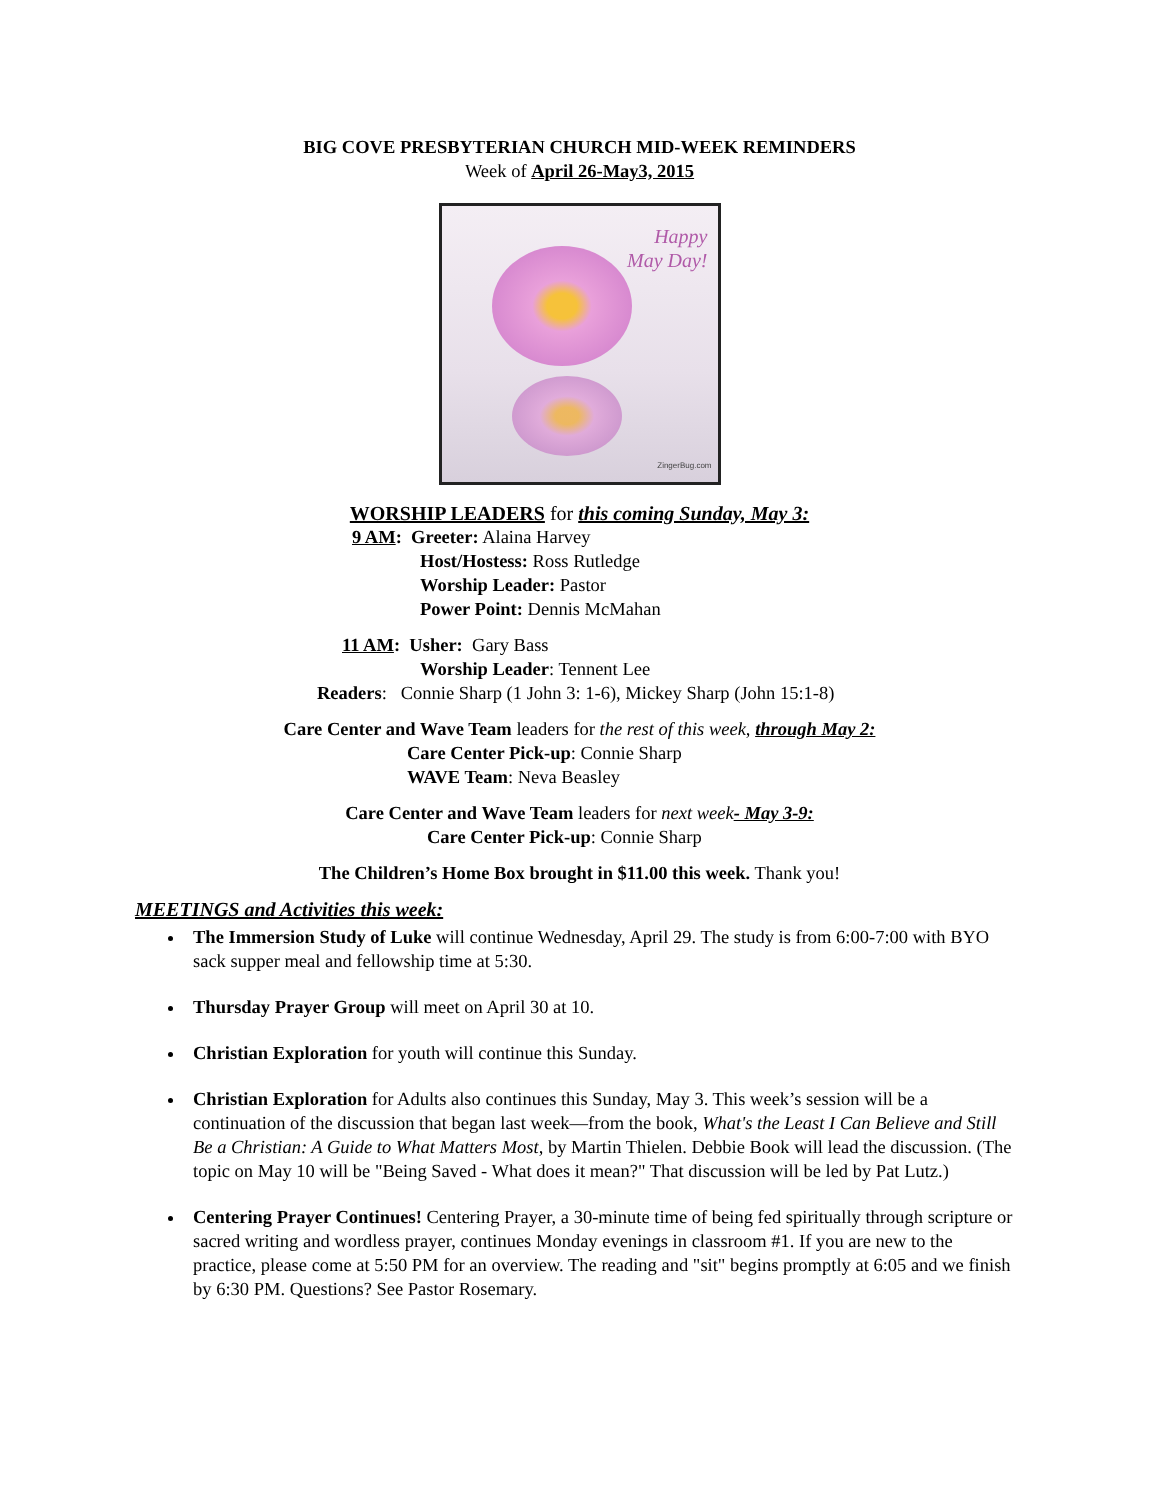BIG COVE PRESBYTERIAN CHURCH MID-WEEK REMINDERS
Week of April 26-May3, 2015
Happy
May Day!
ZingerBug.com
WORSHIP LEADERS for this coming Sunday, May 3:
9 AM: Greeter: Alaina Harvey
Host/Hostess: Ross Rutledge
Worship Leader: Pastor
Power Point: Dennis McMahan
11 AM: Usher: Gary Bass
Worship Leader: Tennent Lee
Readers: Connie Sharp (1 John 3: 1-6), Mickey Sharp (John 15:1-8)
Care Center and Wave Team leaders for the rest of this week, through May 2:
Care Center Pick-up: Connie Sharp
WAVE Team: Neva Beasley
Care Center and Wave Team leaders for next week- May 3-9:
Care Center Pick-up: Connie Sharp
The Children’s Home Box brought in $11.00 this week. Thank you!
MEETINGS and Activities this week:
The Immersion Study of Luke will continue Wednesday, April 29. The study is from 6:00-7:00 with BYO sack supper meal and fellowship time at 5:30.
Thursday Prayer Group will meet on April 30 at 10.
Christian Exploration for youth will continue this Sunday.
Christian Exploration for Adults also continues this Sunday, May 3. This week’s session will be a continuation of the discussion that began last week—from the book, What's the Least I Can Believe and Still Be a Christian: A Guide to What Matters Most, by Martin Thielen. Debbie Book will lead the discussion. (The topic on May 10 will be "Being Saved - What does it mean?" That discussion will be led by Pat Lutz.)
Centering Prayer Continues! Centering Prayer, a 30-minute time of being fed spiritually through scripture or sacred writing and wordless prayer, continues Monday evenings in classroom #1. If you are new to the practice, please come at 5:50 PM for an overview. The reading and "sit" begins promptly at 6:05 and we finish by 6:30 PM. Questions? See Pastor Rosemary.